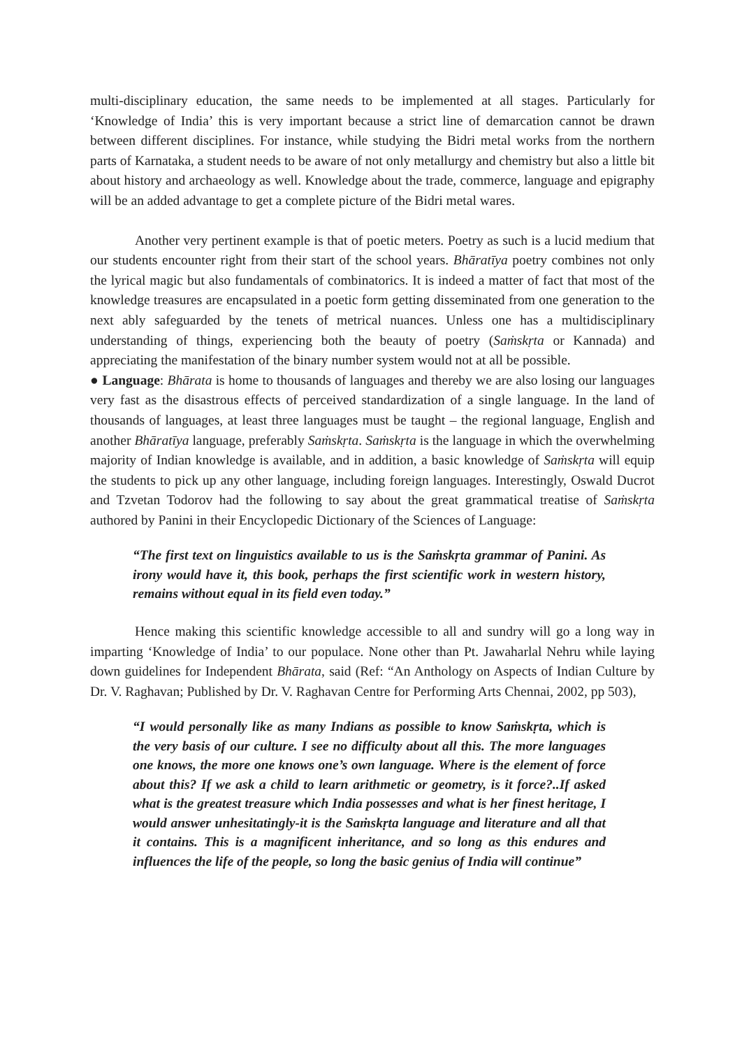multi-disciplinary education, the same needs to be implemented at all stages. Particularly for ‘Knowledge of India’ this is very important because a strict line of demarcation cannot be drawn between different disciplines. For instance, while studying the Bidri metal works from the northern parts of Karnataka, a student needs to be aware of not only metallurgy and chemistry but also a little bit about history and archaeology as well. Knowledge about the trade, commerce, language and epigraphy will be an added advantage to get a complete picture of the Bidri metal wares.
Another very pertinent example is that of poetic meters. Poetry as such is a lucid medium that our students encounter right from their start of the school years. Bhāratīya poetry combines not only the lyrical magic but also fundamentals of combinatorics. It is indeed a matter of fact that most of the knowledge treasures are encapsulated in a poetic form getting disseminated from one generation to the next ably safeguarded by the tenets of metrical nuances. Unless one has a multidisciplinary understanding of things, experiencing both the beauty of poetry (Saṁskṛta or Kannada) and appreciating the manifestation of the binary number system would not at all be possible.
● Language: Bhārata is home to thousands of languages and thereby we are also losing our languages very fast as the disastrous effects of perceived standardization of a single language. In the land of thousands of languages, at least three languages must be taught – the regional language, English and another Bhāratīya language, preferably Saṁskṛta. Saṁskṛta is the language in which the overwhelming majority of Indian knowledge is available, and in addition, a basic knowledge of Saṁskṛta will equip the students to pick up any other language, including foreign languages. Interestingly, Oswald Ducrot and Tzvetan Todorov had the following to say about the great grammatical treatise of Saṁskṛta authored by Panini in their Encyclopedic Dictionary of the Sciences of Language:
“The first text on linguistics available to us is the Saṁskṛta grammar of Panini. As irony would have it, this book, perhaps the first scientific work in western history, remains without equal in its field even today.”
Hence making this scientific knowledge accessible to all and sundry will go a long way in imparting ‘Knowledge of India’ to our populace. None other than Pt. Jawaharlal Nehru while laying down guidelines for Independent Bhārata, said (Ref: “An Anthology on Aspects of Indian Culture by Dr. V. Raghavan; Published by Dr. V. Raghavan Centre for Performing Arts Chennai, 2002, pp 503),
“I would personally like as many Indians as possible to know Saṁskṛta, which is the very basis of our culture. I see no difficulty about all this. The more languages one knows, the more one knows one’s own language. Where is the element of force about this? If we ask a child to learn arithmetic or geometry, is it force?..If asked what is the greatest treasure which India possesses and what is her finest heritage, I would answer unhesitatingly-it is the Saṁskṛta language and literature and all that it contains. This is a magnificent inheritance, and so long as this endures and influences the life of the people, so long the basic genius of India will continue”